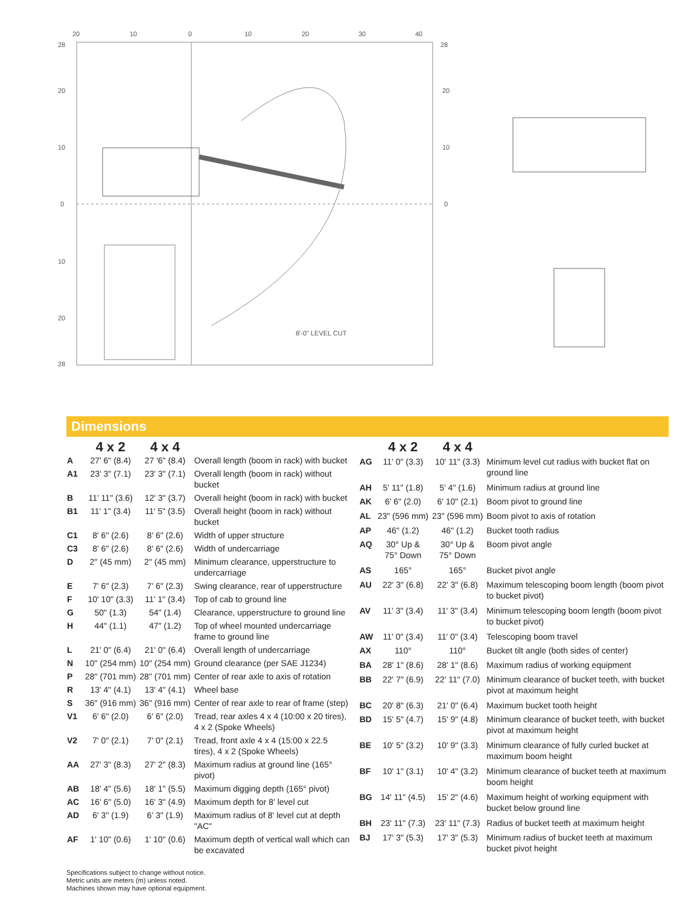20
10
0
10
20
30
40
28
20
10
0
10
20
28
28
20
10
0
8'-0" LEVEL CUT
Dimensions
| | 4 x 2 | 4 x 4 | |
| --- | --- | --- | --- |
| A | 27' 6" (8.4) | 27 '6" (8.4) | Overall length (boom in rack) with bucket |
| A1 | 23' 3" (7.1) | 23' 3" (7.1) | Overall length (boom in rack) without bucket |
| B | 11' 11" (3.6) | 12' 3" (3.7) | Overall height (boom in rack) with bucket |
| B1 | 11' 1" (3.4) | 11' 5" (3.5) | Overall height (boom in rack) without bucket |
| C1 | 8' 6" (2.6) | 8' 6" (2.6) | Width of upper structure |
| C3 | 8' 6" (2.6) | 8' 6" (2.6) | Width of undercarriage |
| D | 2" (45 mm) | 2" (45 mm) | Minimum clearance, upperstructure to undercarriage |
| E | 7' 6" (2.3) | 7' 6" (2.3) | Swing clearance, rear of upperstructure |
| F | 10' 10" (3.3) | 11' 1" (3.4) | Top of cab to ground line |
| G | 50" (1.3) | 54" (1.4) | Clearance, upperstructure to ground line |
| H | 44" (1.1) | 47" (1.2) | Top of wheel mounted undercarriage frame to ground line |
| L | 21' 0" (6.4) | 21' 0" (6.4) | Overall length of undercarriage |
| N | 10" (254 mm) | 10" (254 mm) | Ground clearance (per SAE J1234) |
| P | 28" (701 mm) | 28" (701 mm) | Center of rear axle to axis of rotation |
| R | 13' 4" (4.1) | 13' 4" (4.1) | Wheel base |
| S | 36" (916 mm) | 36" (916 mm) | Center of rear axle to rear of frame (step) |
| V1 | 6' 6" (2.0) | 6' 6" (2.0) | Tread, rear axles 4 x 4 (10:00 x 20 tires), 4 x 2 (Spoke Wheels) |
| V2 | 7' 0" (2.1) | 7' 0" (2.1) | Tread, front axle 4 x 4 (15:00 x 22.5 tires), 4 x 2 (Spoke Wheels) |
| AA | 27' 3" (8.3) | 27' 2" (8.3) | Maximum radius at ground line (165° pivot) |
| AB | 18' 4" (5.6) | 18' 1" (5.5) | Maximum digging depth (165° pivot) |
| AC | 16' 6" (5.0) | 16' 3" (4.9) | Maximum depth for 8' level cut |
| AD | 6' 3" (1.9) | 6' 3" (1.9) | Maximum radius of 8' level cut at depth "AC" |
| AF | 1' 10" (0.6) | 1' 10" (0.6) | Maximum depth of vertical wall which can be excavated |
| | 4 x 2 | 4 x 4 | |
| --- | --- | --- | --- |
| AG | 11' 0" (3.3) | 10' 11" (3.3) | Minimum level cut radius with bucket flat on ground line |
| AH | 5' 11" (1.8) | 5' 4" (1.6) | Minimum radius at ground line |
| AK | 6' 6" (2.0) | 6' 10" (2.1) | Boom pivot to ground line |
| AL | 23" (596 mm) | 23" (596 mm) | Boom pivot to axis of rotation |
| AP | 46" (1.2) | 46" (1.2) | Bucket tooth radius |
| AQ | 30° Up & 75° Down | 30° Up & 75° Down | Boom pivot angle |
| AS | 165° | 165° | Bucket pivot angle |
| AU | 22' 3" (6.8) | 22' 3" (6.8) | Maximum telescoping boom length (boom pivot to bucket pivot) |
| AV | 11' 3" (3.4) | 11' 3" (3.4) | Minimum telescoping boom length (boom pivot to bucket pivot) |
| AW | 11' 0" (3.4) | 11' 0" (3.4) | Telescoping boom travel |
| AX | 110° | 110° | Bucket tilt angle (both sides of center) |
| BA | 28' 1" (8.6) | 28' 1" (8.6) | Maximum radius of working equipment |
| BB | 22' 7" (6.9) | 22' 11" (7.0) | Minimum clearance of bucket teeth, with bucket pivot at maximum height |
| BC | 20' 8" (6.3) | 21' 0" (6.4) | Maximum bucket tooth height |
| BD | 15' 5" (4.7) | 15' 9" (4.8) | Minimum clearance of bucket teeth, with bucket pivot at maximum height |
| BE | 10' 5" (3.2) | 10' 9" (3.3) | Minimum clearance of fully curled bucket at maximum boom height |
| BF | 10' 1" (3.1) | 10' 4" (3.2) | Minimum clearance of bucket teeth at maximum boom height |
| BG | 14' 11" (4.5) | 15' 2" (4.6) | Maximum height of working equipment with bucket below ground line |
| BH | 23' 11" (7.3) | 23' 11" (7.3) | Radius of bucket teeth at maximum height |
| BJ | 17' 3" (5.3) | 17' 3" (5.3) | Minimum radius of bucket teeth at maximum bucket pivot height |
Specifications subject to change without notice.
Metric units are meters (m) unless noted.
Machines shown may have optional equipment.